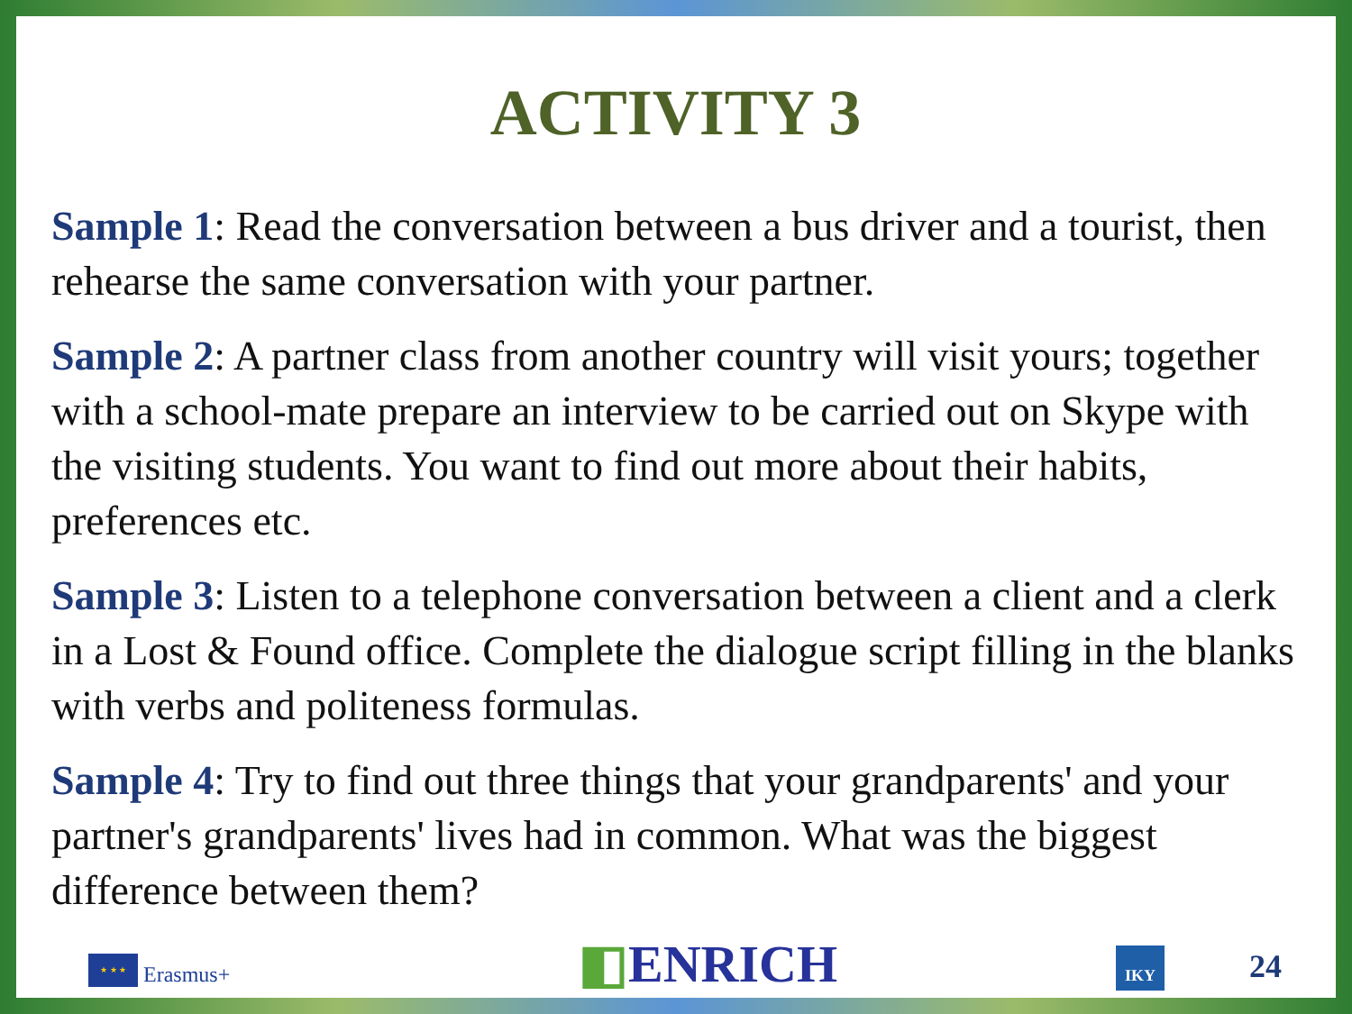ACTIVITY 3
Sample 1: Read the conversation between a bus driver and a tourist, then rehearse the same conversation with your partner.
Sample 2: A partner class from another country will visit yours; together with a school-mate prepare an interview to be carried out on Skype with the visiting students. You want to find out more about their habits, preferences etc.
Sample 3: Listen to a telephone conversation between a client and a clerk in a Lost & Found office. Complete the dialogue script filling in the blanks with verbs and politeness formulas.
Sample 4: Try to find out three things that your grandparents' and your partner's grandparents' lives had in common. What was the biggest difference between them?
★ ★ ★
Erasmus+
◧ENRICH IKY 24